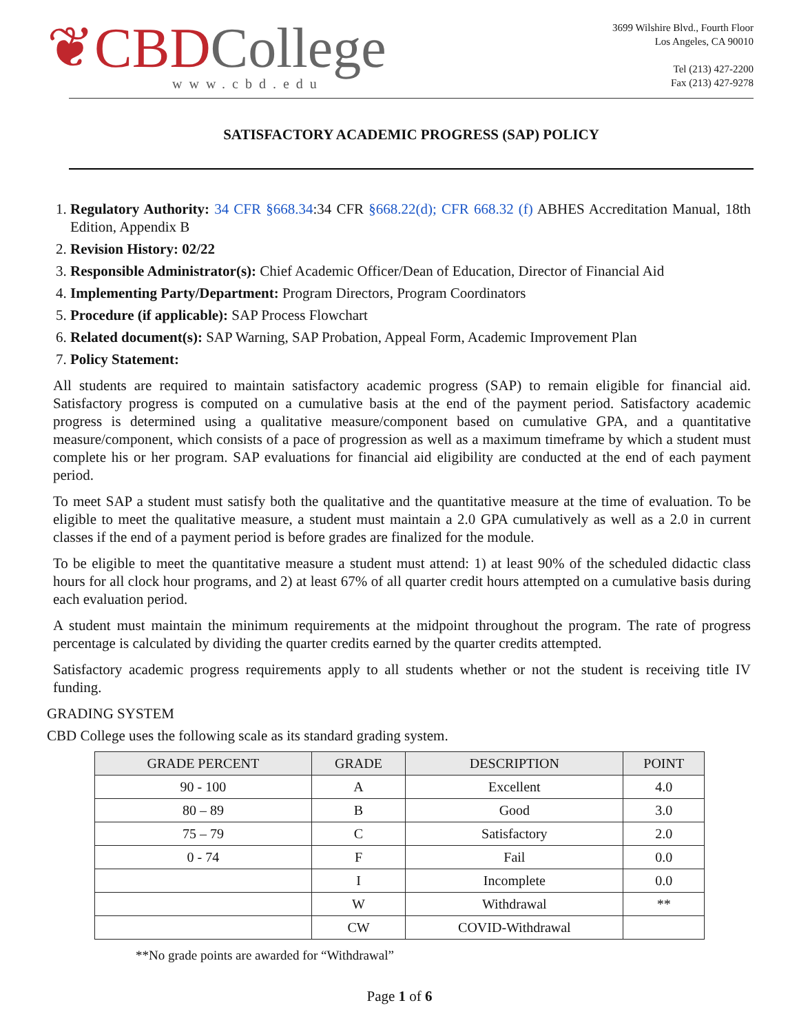❦CBD College
www.cbd.edu
3699 Wilshire Blvd., Fourth Floor
Los Angeles, CA 90010
Tel (213) 427-2200
Fax (213) 427-9278
SATISFACTORY ACADEMIC PROGRESS (SAP) POLICY
1. Regulatory Authority: 34 CFR §668.34:34 CFR §668.22(d); CFR 668.32 (f) ABHES Accreditation Manual, 18th Edition, Appendix B
2. Revision History: 02/22
3. Responsible Administrator(s): Chief Academic Officer/Dean of Education, Director of Financial Aid
4. Implementing Party/Department: Program Directors, Program Coordinators
5. Procedure (if applicable): SAP Process Flowchart
6. Related document(s): SAP Warning, SAP Probation, Appeal Form, Academic Improvement Plan
7. Policy Statement:
All students are required to maintain satisfactory academic progress (SAP) to remain eligible for financial aid. Satisfactory progress is computed on a cumulative basis at the end of the payment period. Satisfactory academic progress is determined using a qualitative measure/component based on cumulative GPA, and a quantitative measure/component, which consists of a pace of progression as well as a maximum timeframe by which a student must complete his or her program. SAP evaluations for financial aid eligibility are conducted at the end of each payment period.
To meet SAP a student must satisfy both the qualitative and the quantitative measure at the time of evaluation. To be eligible to meet the qualitative measure, a student must maintain a 2.0 GPA cumulatively as well as a 2.0 in current classes if the end of a payment period is before grades are finalized for the module.
To be eligible to meet the quantitative measure a student must attend: 1) at least 90% of the scheduled didactic class hours for all clock hour programs, and 2) at least 67% of all quarter credit hours attempted on a cumulative basis during each evaluation period.
A student must maintain the minimum requirements at the midpoint throughout the program. The rate of progress percentage is calculated by dividing the quarter credits earned by the quarter credits attempted.
Satisfactory academic progress requirements apply to all students whether or not the student is receiving title IV funding.
GRADING SYSTEM
CBD College uses the following scale as its standard grading system.
| GRADE PERCENT | GRADE | DESCRIPTION | POINT |
| --- | --- | --- | --- |
| 90 - 100 | A | Excellent | 4.0 |
| 80 – 89 | B | Good | 3.0 |
| 75 – 79 | C | Satisfactory | 2.0 |
| 0 - 74 | F | Fail | 0.0 |
| | I | Incomplete | 0.0 |
| | W | Withdrawal | ** |
| | CW | COVID-Withdrawal | |
**No grade points are awarded for “Withdrawal”
Page 1 of 6